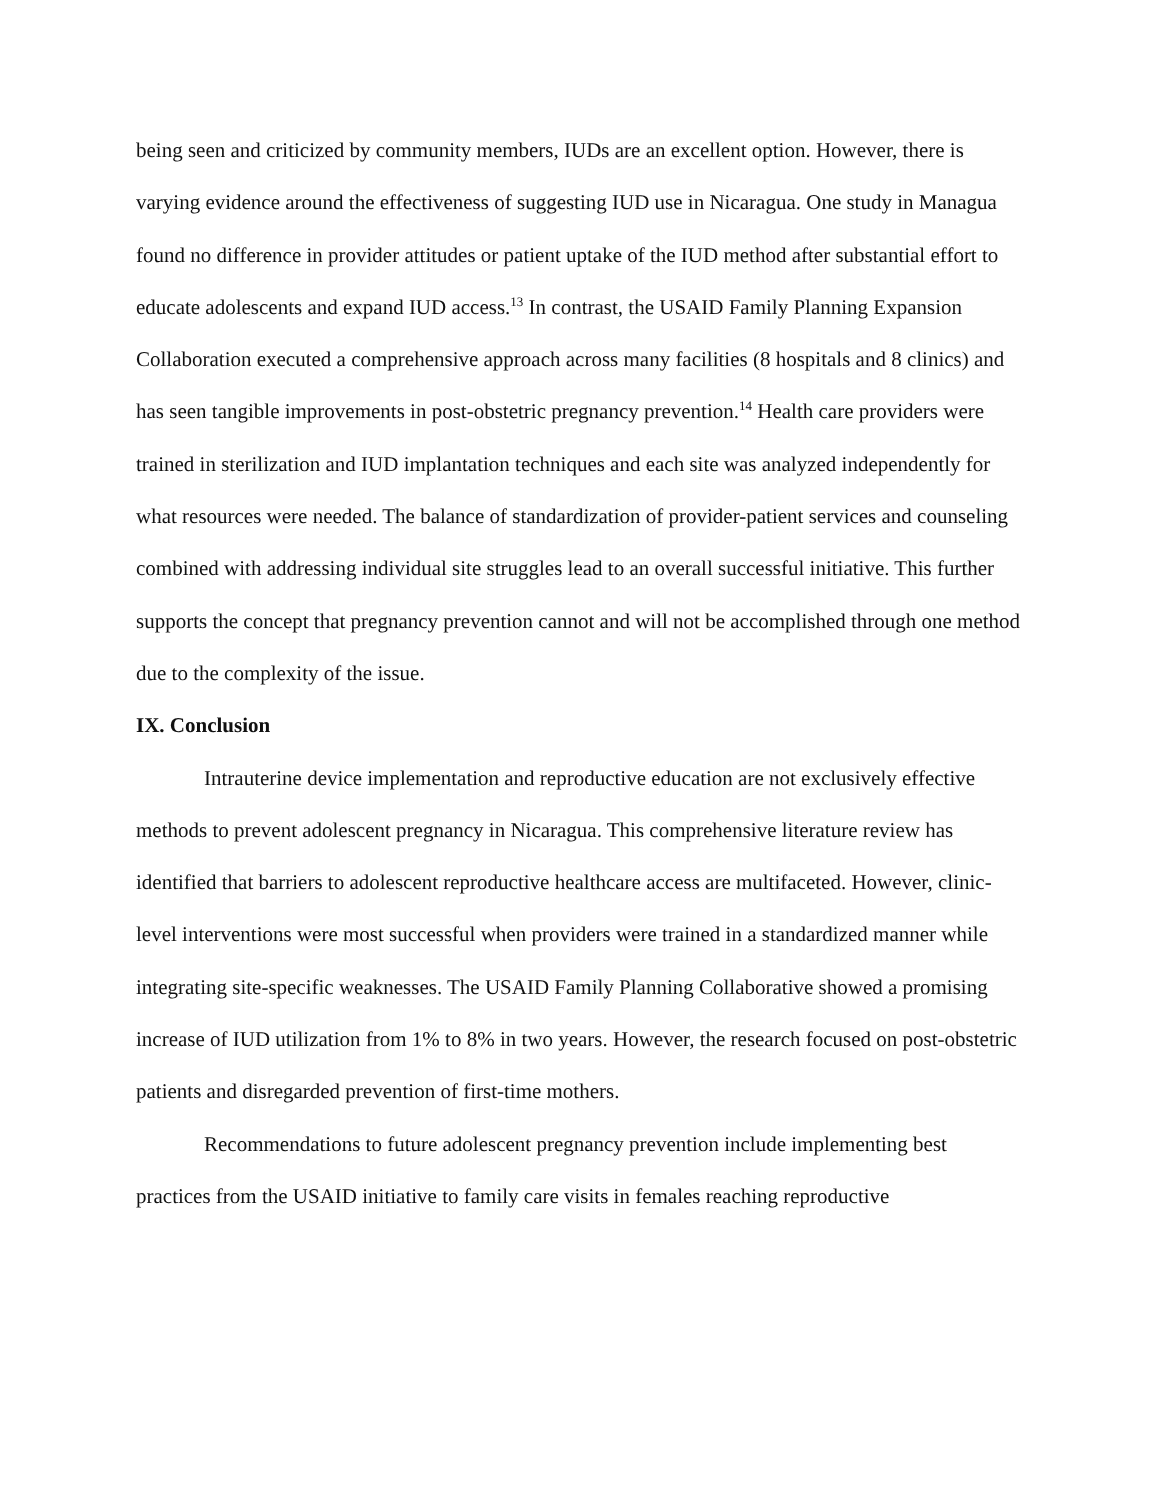being seen and criticized by community members, IUDs are an excellent option. However, there is varying evidence around the effectiveness of suggesting IUD use in Nicaragua. One study in Managua found no difference in provider attitudes or patient uptake of the IUD method after substantial effort to educate adolescents and expand IUD access.<sup>13</sup> In contrast, the USAID Family Planning Expansion Collaboration executed a comprehensive approach across many facilities (8 hospitals and 8 clinics) and has seen tangible improvements in post-obstetric pregnancy prevention.<sup>14</sup> Health care providers were trained in sterilization and IUD implantation techniques and each site was analyzed independently for what resources were needed. The balance of standardization of provider-patient services and counseling combined with addressing individual site struggles lead to an overall successful initiative. This further supports the concept that pregnancy prevention cannot and will not be accomplished through one method due to the complexity of the issue.
IX. Conclusion
Intrauterine device implementation and reproductive education are not exclusively effective methods to prevent adolescent pregnancy in Nicaragua. This comprehensive literature review has identified that barriers to adolescent reproductive healthcare access are multifaceted. However, clinic-level interventions were most successful when providers were trained in a standardized manner while integrating site-specific weaknesses. The USAID Family Planning Collaborative showed a promising increase of IUD utilization from 1% to 8% in two years. However, the research focused on post-obstetric patients and disregarded prevention of first-time mothers.
Recommendations to future adolescent pregnancy prevention include implementing best practices from the USAID initiative to family care visits in females reaching reproductive